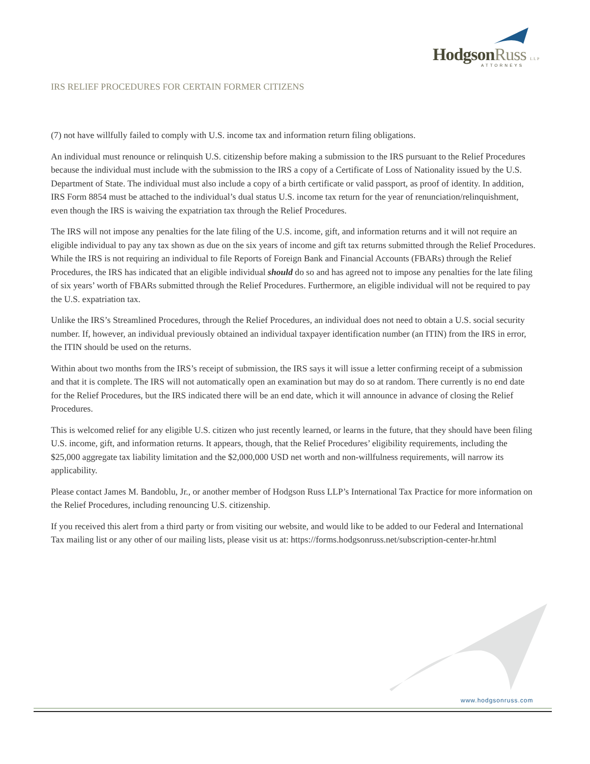HodgsonRuss LLP
ATTORNEYS
IRS RELIEF PROCEDURES FOR CERTAIN FORMER CITIZENS
(7) not have willfully failed to comply with U.S. income tax and information return filing obligations.
An individual must renounce or relinquish U.S. citizenship before making a submission to the IRS pursuant to the Relief Procedures because the individual must include with the submission to the IRS a copy of a Certificate of Loss of Nationality issued by the U.S. Department of State. The individual must also include a copy of a birth certificate or valid passport, as proof of identity. In addition, IRS Form 8854 must be attached to the individual’s dual status U.S. income tax return for the year of renunciation/relinquishment, even though the IRS is waiving the expatriation tax through the Relief Procedures.
The IRS will not impose any penalties for the late filing of the U.S. income, gift, and information returns and it will not require an eligible individual to pay any tax shown as due on the six years of income and gift tax returns submitted through the Relief Procedures. While the IRS is not requiring an individual to file Reports of Foreign Bank and Financial Accounts (FBARs) through the Relief Procedures, the IRS has indicated that an eligible individual should do so and has agreed not to impose any penalties for the late filing of six years’ worth of FBARs submitted through the Relief Procedures. Furthermore, an eligible individual will not be required to pay the U.S. expatriation tax.
Unlike the IRS’s Streamlined Procedures, through the Relief Procedures, an individual does not need to obtain a U.S. social security number. If, however, an individual previously obtained an individual taxpayer identification number (an ITIN) from the IRS in error, the ITIN should be used on the returns.
Within about two months from the IRS’s receipt of submission, the IRS says it will issue a letter confirming receipt of a submission and that it is complete. The IRS will not automatically open an examination but may do so at random. There currently is no end date for the Relief Procedures, but the IRS indicated there will be an end date, which it will announce in advance of closing the Relief Procedures.
This is welcomed relief for any eligible U.S. citizen who just recently learned, or learns in the future, that they should have been filing U.S. income, gift, and information returns. It appears, though, that the Relief Procedures’ eligibility requirements, including the $25,000 aggregate tax liability limitation and the $2,000,000 USD net worth and non-willfulness requirements, will narrow its applicability.
Please contact James M. Bandoblu, Jr., or another member of Hodgson Russ LLP’s International Tax Practice for more information on the Relief Procedures, including renouncing U.S. citizenship.
If you received this alert from a third party or from visiting our website, and would like to be added to our Federal and International Tax mailing list or any other of our mailing lists, please visit us at: https://forms.hodgsonruss.net/subscription-center-hr.html
www.hodgsonruss.com